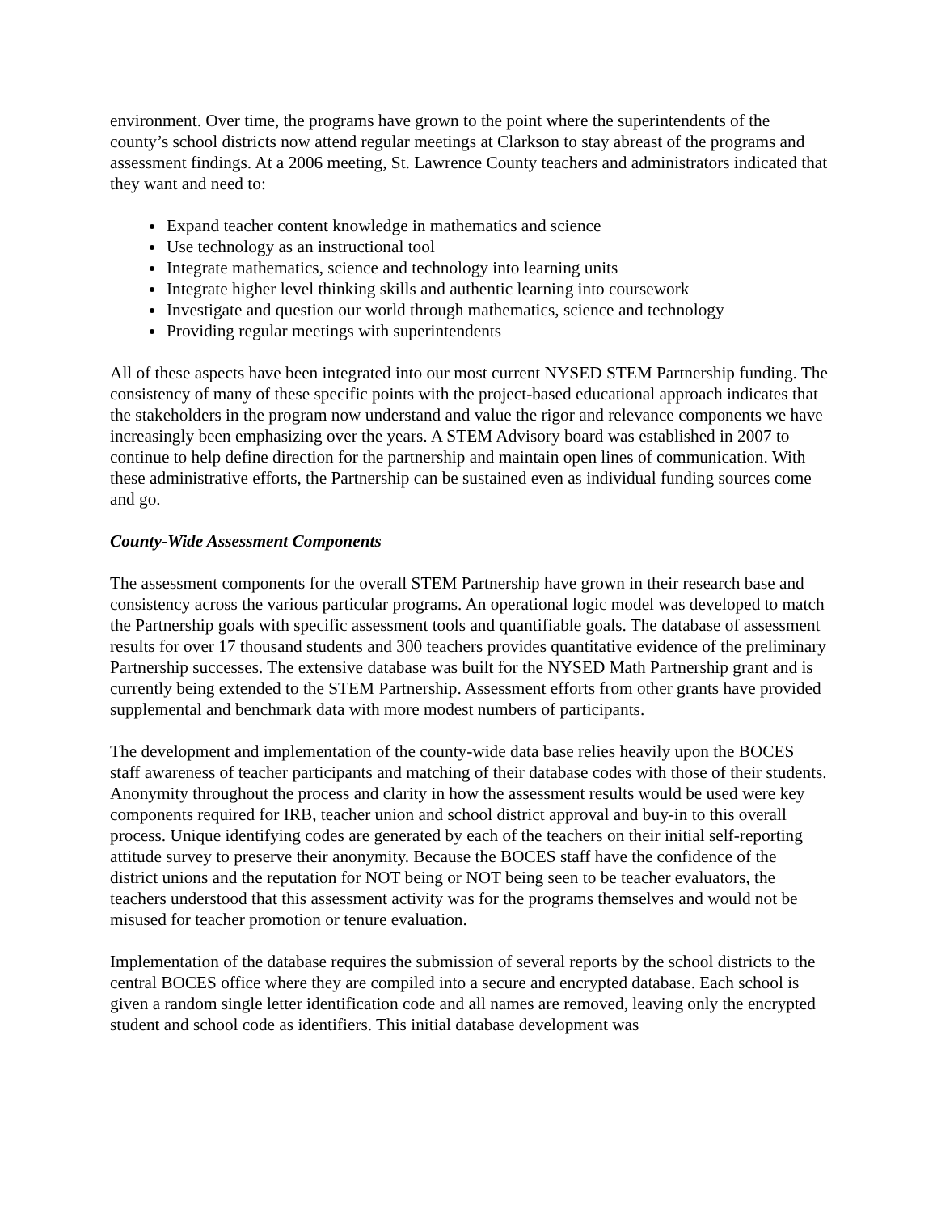environment. Over time, the programs have grown to the point where the superintendents of the county’s school districts now attend regular meetings at Clarkson to stay abreast of the programs and assessment findings. At a 2006 meeting, St. Lawrence County teachers and administrators indicated that they want and need to:
Expand teacher content knowledge in mathematics and science
Use technology as an instructional tool
Integrate mathematics, science and technology into learning units
Integrate higher level thinking skills and authentic learning into coursework
Investigate and question our world through mathematics, science and technology
Providing regular meetings with superintendents
All of these aspects have been integrated into our most current NYSED STEM Partnership funding. The consistency of many of these specific points with the project-based educational approach indicates that the stakeholders in the program now understand and value the rigor and relevance components we have increasingly been emphasizing over the years. A STEM Advisory board was established in 2007 to continue to help define direction for the partnership and maintain open lines of communication. With these administrative efforts, the Partnership can be sustained even as individual funding sources come and go.
County-Wide Assessment Components
The assessment components for the overall STEM Partnership have grown in their research base and consistency across the various particular programs. An operational logic model was developed to match the Partnership goals with specific assessment tools and quantifiable goals. The database of assessment results for over 17 thousand students and 300 teachers provides quantitative evidence of the preliminary Partnership successes. The extensive database was built for the NYSED Math Partnership grant and is currently being extended to the STEM Partnership. Assessment efforts from other grants have provided supplemental and benchmark data with more modest numbers of participants.
The development and implementation of the county-wide data base relies heavily upon the BOCES staff awareness of teacher participants and matching of their database codes with those of their students. Anonymity throughout the process and clarity in how the assessment results would be used were key components required for IRB, teacher union and school district approval and buy-in to this overall process. Unique identifying codes are generated by each of the teachers on their initial self-reporting attitude survey to preserve their anonymity. Because the BOCES staff have the confidence of the district unions and the reputation for NOT being or NOT being seen to be teacher evaluators, the teachers understood that this assessment activity was for the programs themselves and would not be misused for teacher promotion or tenure evaluation.
Implementation of the database requires the submission of several reports by the school districts to the central BOCES office where they are compiled into a secure and encrypted database. Each school is given a random single letter identification code and all names are removed, leaving only the encrypted student and school code as identifiers. This initial database development was